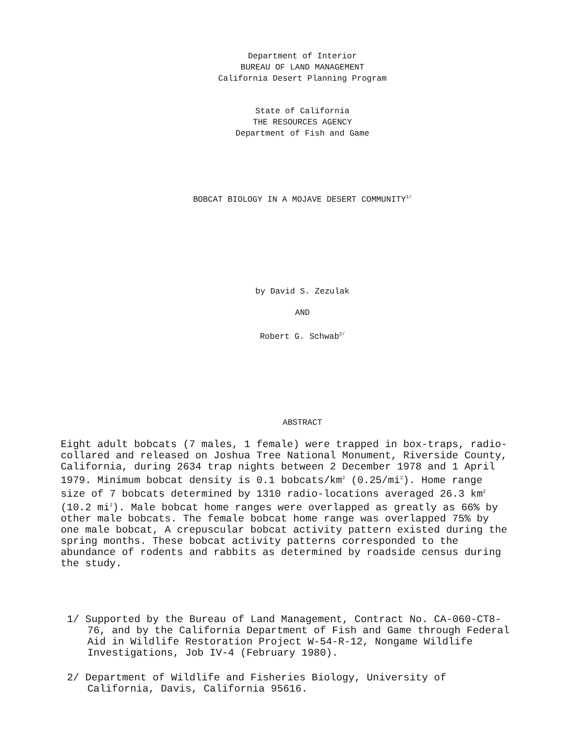Department of Interior
BUREAU OF LAND MANAGEMENT
California Desert Planning Program
State of California
THE RESOURCES AGENCY
Department of Fish and Game
BOBCAT BIOLOGY IN A MOJAVE DESERT COMMUNITY<sup>1/</sup>
by David S. Zezulak
AND
Robert G. Schwab<sup>2/</sup>
ABSTRACT
Eight adult bobcats (7 males, 1 female) were trapped in box-traps, radio-collared and released on Joshua Tree National Monument, Riverside County, California, during 2634 trap nights between 2 December 1978 and 1 April 1979. Minimum bobcat density is 0.1 bobcats/km<sup>2</sup> (0.25/mi<sup>2</sup>). Home range size of 7 bobcats determined by 1310 radio-locations averaged 26.3 km<sup>2</sup> (10.2 mi<sup>2</sup>). Male bobcat home ranges were overlapped as greatly as 66% by other male bobcats. The female bobcat home range was overlapped 75% by one male bobcat, A crepuscular bobcat activity pattern existed during the spring months. These bobcat activity patterns corresponded to the abundance of rodents and rabbits as determined by roadside census during the study.
1/ Supported by the Bureau of Land Management, Contract No. CA-060-CT8-76, and by the California Department of Fish and Game through Federal Aid in Wildlife Restoration Project W-54-R-12, Nongame Wildlife Investigations, Job IV-4 (February 1980).
2/ Department of Wildlife and Fisheries Biology, University of California, Davis, California 95616.